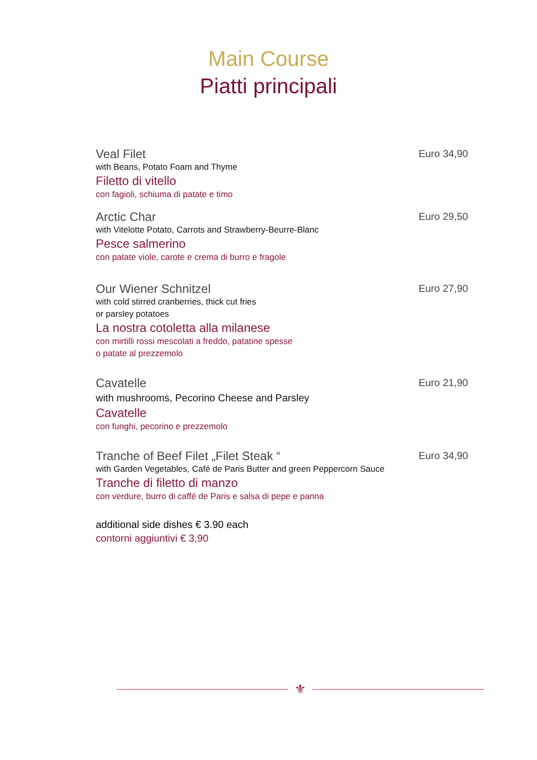Main Course
Piatti principali
Veal Filet
with Beans, Potato Foam and Thyme
Filetto di vitello
con fagioli, schiuma di patate e timo
Euro 34,90
Arctic Char
with Vitelotte Potato, Carrots and Strawberry-Beurre-Blanc
Pesce salmerino
con patate viole, carote e crema di burro e fragole
Euro 29,50
Our Wiener Schnitzel
with cold stirred cranberries, thick cut fries
or parsley potatoes
La nostra cotoletta alla milanese
con mirtilli rossi mescolati a freddo, patatine spesse
o patate al prezzemolo
Euro 27,90
Cavatelle
with mushrooms, Pecorino Cheese and Parsley
Cavatelle
con funghi, pecorino e prezzemolo
Euro 21,90
Tranche of Beef Filet „Filet Steak “
with Garden Vegetables, Café de Paris Butter and green Peppercorn Sauce
Tranche di filetto di manzo
con verdure, burro di caffè de Paris e salsa di pepe e panna
Euro 34,90
additional side dishes € 3.90 each
contorni aggiuntivi € 3,90
⚜